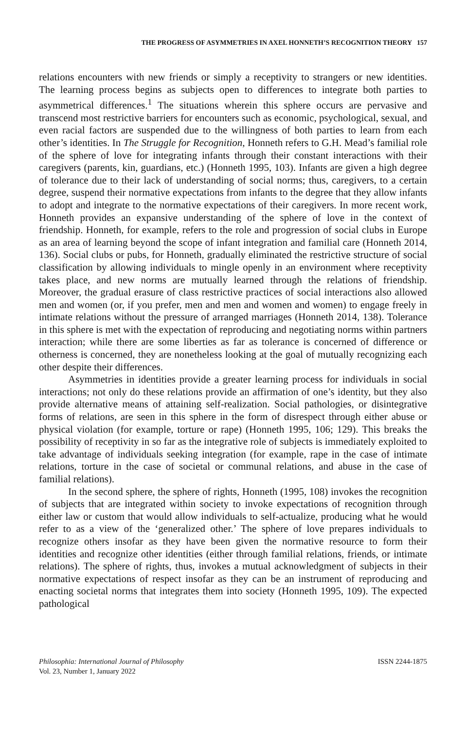THE PROGRESS OF ASYMMETRIES IN AXEL HONNETH’S RECOGNITION THEORY 157
relations encounters with new friends or simply a receptivity to strangers or new identities. The learning process begins as subjects open to differences to integrate both parties to asymmetrical differences.<sup>1</sup> The situations wherein this sphere occurs are pervasive and transcend most restrictive barriers for encounters such as economic, psychological, sexual, and even racial factors are suspended due to the willingness of both parties to learn from each other’s identities. In The Struggle for Recognition, Honneth refers to G.H. Mead’s familial role of the sphere of love for integrating infants through their constant interactions with their caregivers (parents, kin, guardians, etc.) (Honneth 1995, 103). Infants are given a high degree of tolerance due to their lack of understanding of social norms; thus, caregivers, to a certain degree, suspend their normative expectations from infants to the degree that they allow infants to adopt and integrate to the normative expectations of their caregivers. In more recent work, Honneth provides an expansive understanding of the sphere of love in the context of friendship. Honneth, for example, refers to the role and progression of social clubs in Europe as an area of learning beyond the scope of infant integration and familial care (Honneth 2014, 136). Social clubs or pubs, for Honneth, gradually eliminated the restrictive structure of social classification by allowing individuals to mingle openly in an environment where receptivity takes place, and new norms are mutually learned through the relations of friendship. Moreover, the gradual erasure of class restrictive practices of social interactions also allowed men and women (or, if you prefer, men and men and women and women) to engage freely in intimate relations without the pressure of arranged marriages (Honneth 2014, 138). Tolerance in this sphere is met with the expectation of reproducing and negotiating norms within partners interaction; while there are some liberties as far as tolerance is concerned of difference or otherness is concerned, they are nonetheless looking at the goal of mutually recognizing each other despite their differences.
Asymmetries in identities provide a greater learning process for individuals in social interactions; not only do these relations provide an affirmation of one’s identity, but they also provide alternative means of attaining self-realization. Social pathologies, or disintegrative forms of relations, are seen in this sphere in the form of disrespect through either abuse or physical violation (for example, torture or rape) (Honneth 1995, 106; 129). This breaks the possibility of receptivity in so far as the integrative role of subjects is immediately exploited to take advantage of individuals seeking integration (for example, rape in the case of intimate relations, torture in the case of societal or communal relations, and abuse in the case of familial relations).
In the second sphere, the sphere of rights, Honneth (1995, 108) invokes the recognition of subjects that are integrated within society to invoke expectations of recognition through either law or custom that would allow individuals to self-actualize, producing what he would refer to as a view of the ‘generalized other.’ The sphere of love prepares individuals to recognize others insofar as they have been given the normative resource to form their identities and recognize other identities (either through familial relations, friends, or intimate relations). The sphere of rights, thus, invokes a mutual acknowledgment of subjects in their normative expectations of respect insofar as they can be an instrument of reproducing and enacting societal norms that integrates them into society (Honneth 1995, 109). The expected pathological
Philosophia: International Journal of Philosophy
Vol. 23, Number 1, January 2022
ISSN 2244-1875